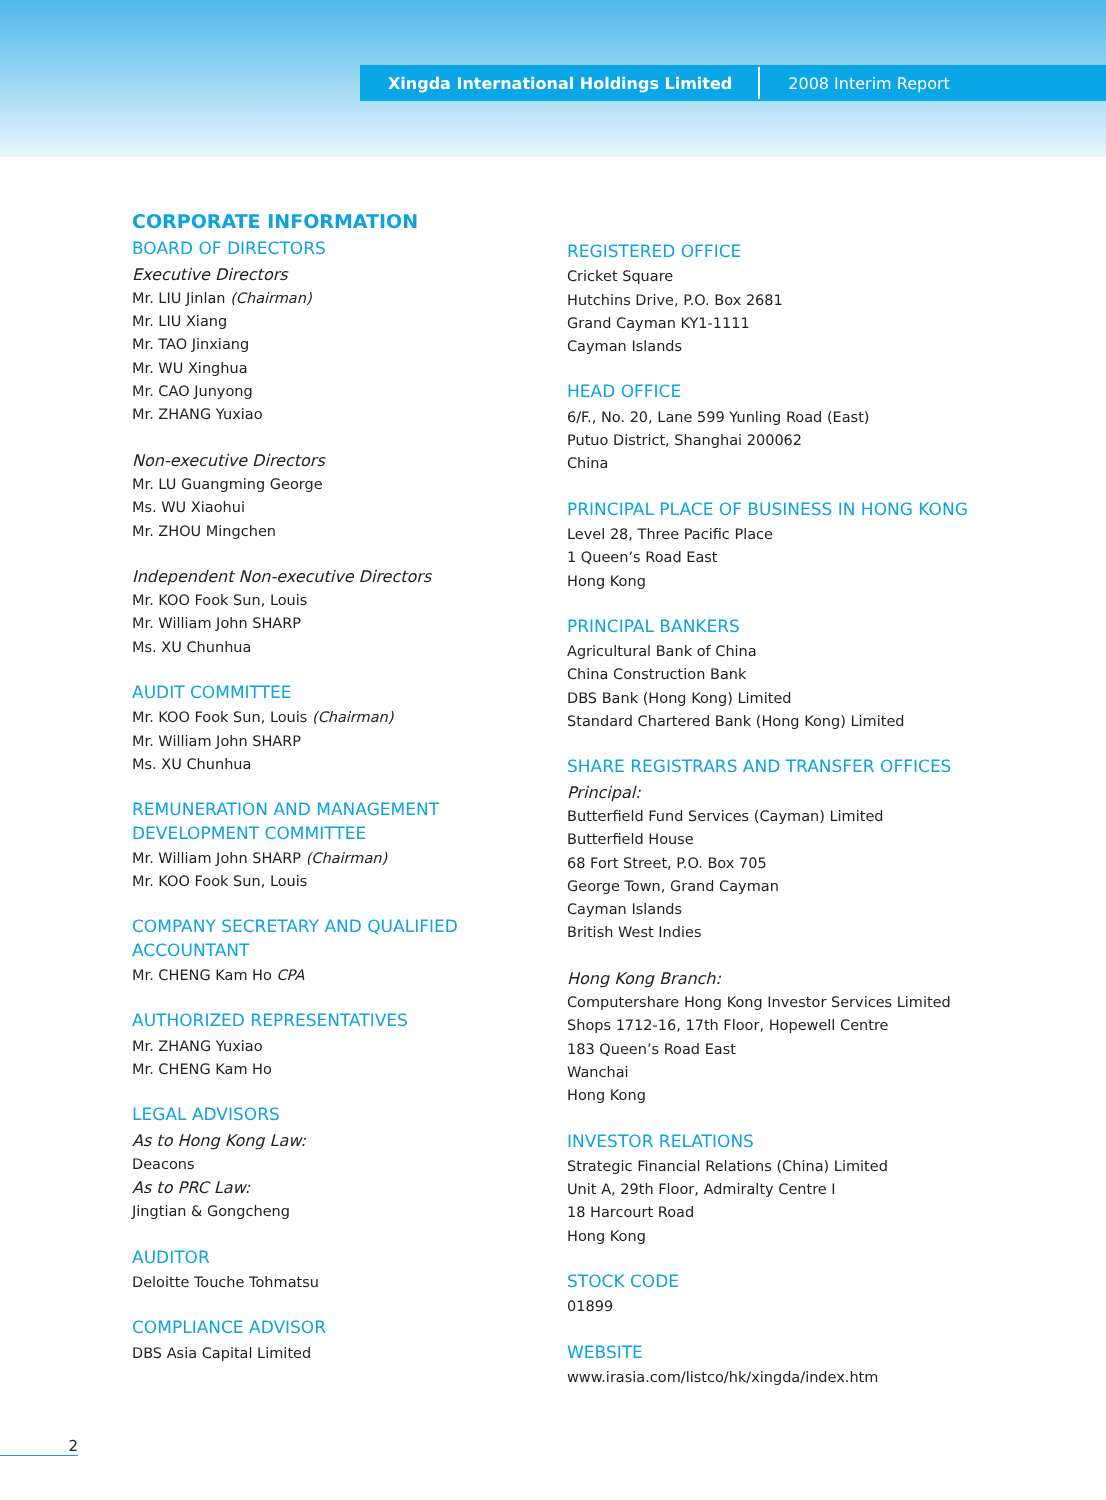Xingda International Holdings Limited 2008 Interim Report
CORPORATE INFORMATION
BOARD OF DIRECTORS
Executive Directors
Mr. LIU Jinlan (Chairman)
Mr. LIU Xiang
Mr. TAO Jinxiang
Mr. WU Xinghua
Mr. CAO Junyong
Mr. ZHANG Yuxiao
Non-executive Directors
Mr. LU Guangming George
Ms. WU Xiaohui
Mr. ZHOU Mingchen
Independent Non-executive Directors
Mr. KOO Fook Sun, Louis
Mr. William John SHARP
Ms. XU Chunhua
AUDIT COMMITTEE
Mr. KOO Fook Sun, Louis (Chairman)
Mr. William John SHARP
Ms. XU Chunhua
REMUNERATION AND MANAGEMENT DEVELOPMENT COMMITTEE
Mr. William John SHARP (Chairman)
Mr. KOO Fook Sun, Louis
COMPANY SECRETARY AND QUALIFIED ACCOUNTANT
Mr. CHENG Kam Ho CPA
AUTHORIZED REPRESENTATIVES
Mr. ZHANG Yuxiao
Mr. CHENG Kam Ho
LEGAL ADVISORS
As to Hong Kong Law:
Deacons
As to PRC Law:
Jingtian & Gongcheng
AUDITOR
Deloitte Touche Tohmatsu
COMPLIANCE ADVISOR
DBS Asia Capital Limited
REGISTERED OFFICE
Cricket Square
Hutchins Drive, P.O. Box 2681
Grand Cayman KY1-1111
Cayman Islands
HEAD OFFICE
6/F., No. 20, Lane 599 Yunling Road (East)
Putuo District, Shanghai 200062
China
PRINCIPAL PLACE OF BUSINESS IN HONG KONG
Level 28, Three Pacific Place
1 Queen’s Road East
Hong Kong
PRINCIPAL BANKERS
Agricultural Bank of China
China Construction Bank
DBS Bank (Hong Kong) Limited
Standard Chartered Bank (Hong Kong) Limited
SHARE REGISTRARS AND TRANSFER OFFICES
Principal:
Butterfield Fund Services (Cayman) Limited
Butterfield House
68 Fort Street, P.O. Box 705
George Town, Grand Cayman
Cayman Islands
British West Indies
Hong Kong Branch:
Computershare Hong Kong Investor Services Limited
Shops 1712-16, 17th Floor, Hopewell Centre
183 Queen’s Road East
Wanchai
Hong Kong
INVESTOR RELATIONS
Strategic Financial Relations (China) Limited
Unit A, 29th Floor, Admiralty Centre I
18 Harcourt Road
Hong Kong
STOCK CODE
01899
WEBSITE
www.irasia.com/listco/hk/xingda/index.htm
2